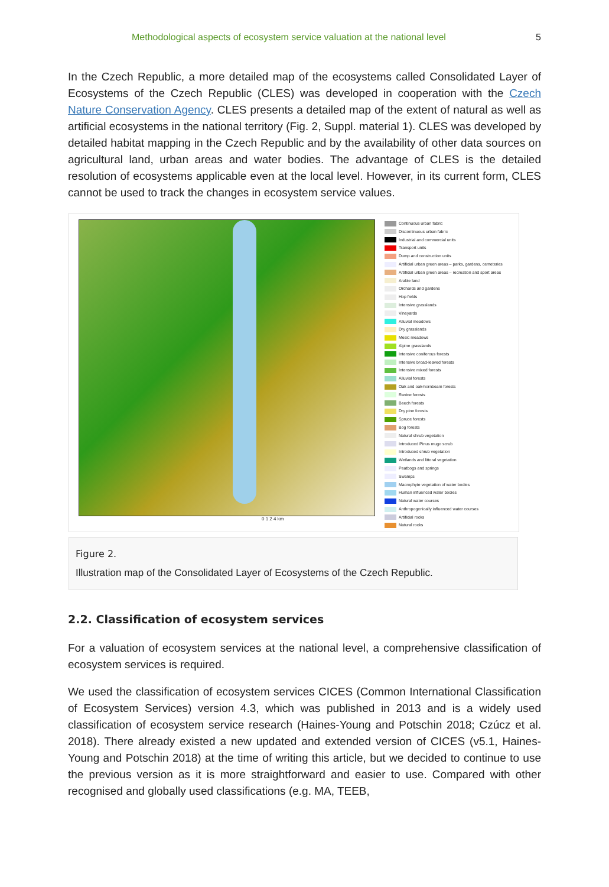Methodological aspects of ecosystem service valuation at the national level 5
In the Czech Republic, a more detailed map of the ecosystems called Consolidated Layer of Ecosystems of the Czech Republic (CLES) was developed in cooperation with the Czech Nature Conservation Agency. CLES presents a detailed map of the extent of natural as well as artificial ecosystems in the national territory (Fig. 2, Suppl. material 1). CLES was developed by detailed habitat mapping in the Czech Republic and by the availability of other data sources on agricultural land, urban areas and water bodies. The advantage of CLES is the detailed resolution of ecosystems applicable even at the local level. However, in its current form, CLES cannot be used to track the changes in ecosystem service values.
0 1 2 4 km
Continuous urban fabric
Discontinuous urban fabric
Industrial and commercial units
Transport units
Dump and construction units
Artificial urban green areas – parks, gardens, cemeteries
Artificial urban green areas – recreation and sport areas
Arable land
Orchards and gardens
Hop fields
Intensive grasslands
Vineyards
Alluvial meadows
Dry grasslands
Mesic meadows
Alpine grasslands
Intensive coniferous forests
Intensive broad-leaved forests
Intensive mixed forests
Alluvial forests
Oak and oak-hornbeam forests
Ravine forests
Beech forests
Dry pine forests
Spruce forests
Bog forests
Natural shrub vegetation
Introduced Pinus mugo scrub
Introduced shrub vegetation
Wetlands and littoral vegetation
Peatbogs and springs
Swamps
Macrophyte vegetation of water bodies
Human influenced water bodies
Natural water courses
Anthropogenically influenced water courses
Artificial rocks
Natural rocks
Figure 2.
Illustration map of the Consolidated Layer of Ecosystems of the Czech Republic.
2.2. Classification of ecosystem services
For a valuation of ecosystem services at the national level, a comprehensive classification of ecosystem services is required.
We used the classification of ecosystem services CICES (Common International Classification of Ecosystem Services) version 4.3, which was published in 2013 and is a widely used classification of ecosystem service research (Haines-Young and Potschin 2018; Czúcz et al. 2018). There already existed a new updated and extended version of CICES (v5.1, Haines-Young and Potschin 2018) at the time of writing this article, but we decided to continue to use the previous version as it is more straightforward and easier to use. Compared with other recognised and globally used classifications (e.g. MA, TEEB,